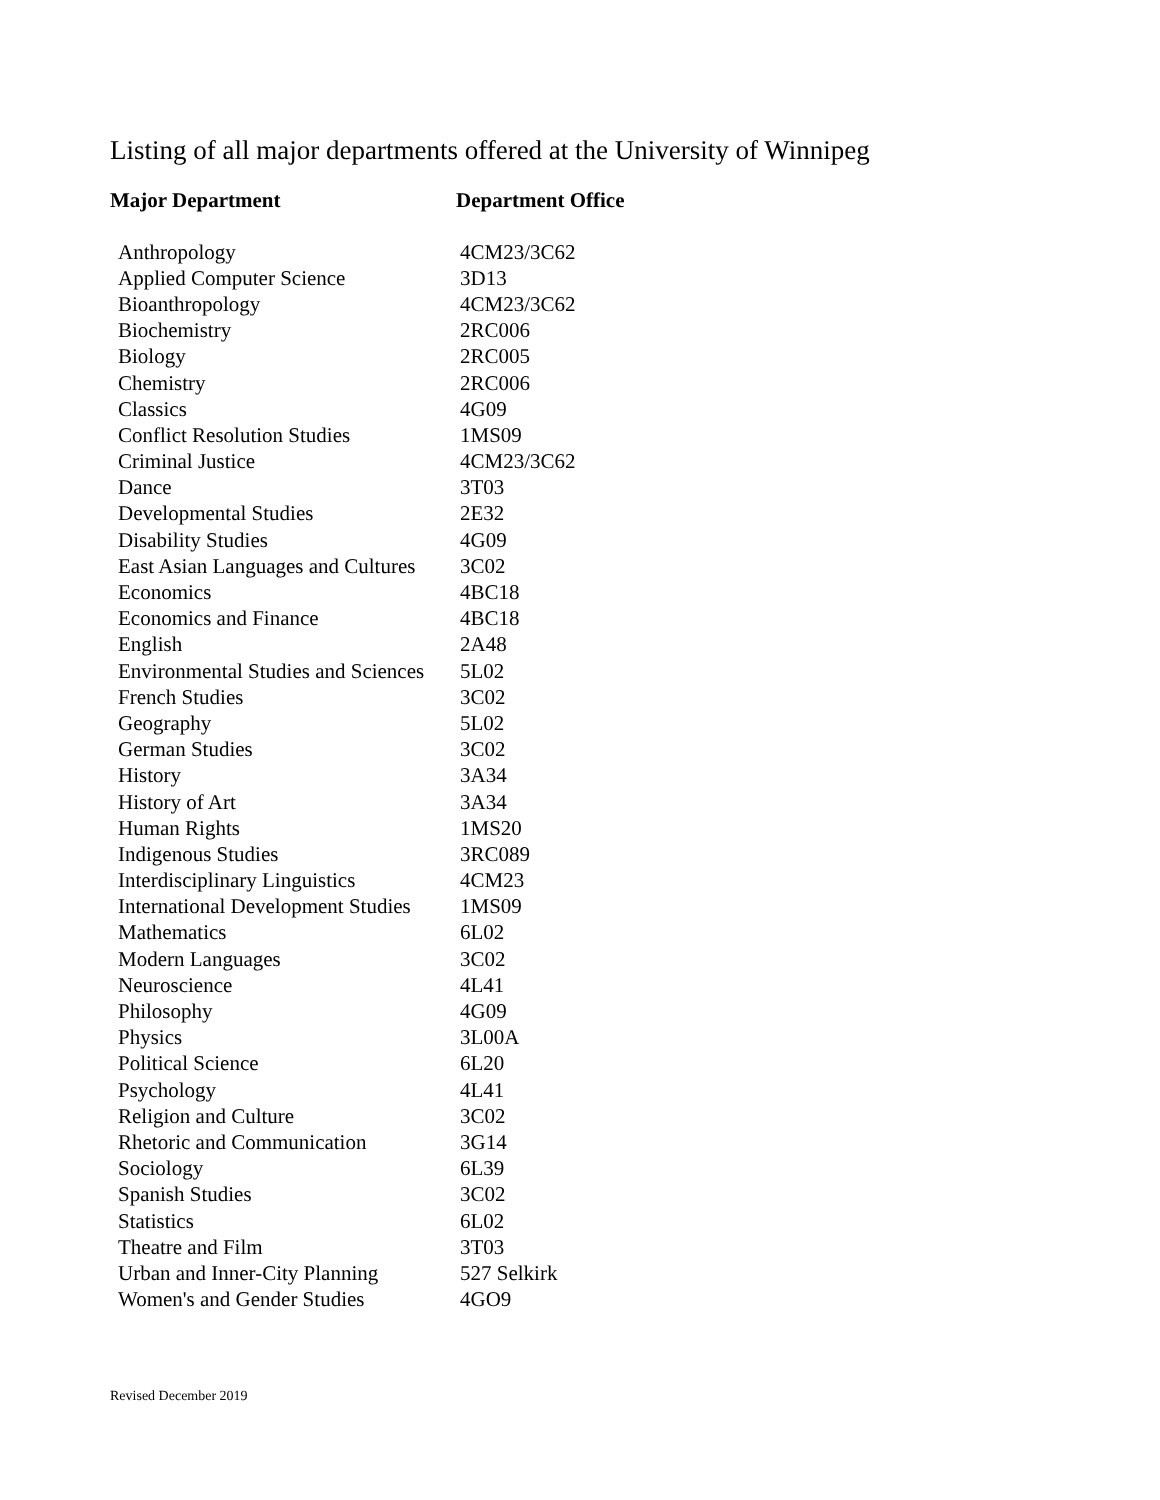Listing of all major departments offered at the University of Winnipeg
| Major Department | Department Office |
| --- | --- |
| Anthropology | 4CM23/3C62 |
| Applied Computer Science | 3D13 |
| Bioanthropology | 4CM23/3C62 |
| Biochemistry | 2RC006 |
| Biology | 2RC005 |
| Chemistry | 2RC006 |
| Classics | 4G09 |
| Conflict Resolution Studies | 1MS09 |
| Criminal Justice | 4CM23/3C62 |
| Dance | 3T03 |
| Developmental Studies | 2E32 |
| Disability Studies | 4G09 |
| East Asian Languages and Cultures | 3C02 |
| Economics | 4BC18 |
| Economics and Finance | 4BC18 |
| English | 2A48 |
| Environmental Studies and Sciences | 5L02 |
| French Studies | 3C02 |
| Geography | 5L02 |
| German Studies | 3C02 |
| History | 3A34 |
| History of Art | 3A34 |
| Human Rights | 1MS20 |
| Indigenous Studies | 3RC089 |
| Interdisciplinary Linguistics | 4CM23 |
| International Development Studies | 1MS09 |
| Mathematics | 6L02 |
| Modern Languages | 3C02 |
| Neuroscience | 4L41 |
| Philosophy | 4G09 |
| Physics | 3L00A |
| Political Science | 6L20 |
| Psychology | 4L41 |
| Religion and Culture | 3C02 |
| Rhetoric and Communication | 3G14 |
| Sociology | 6L39 |
| Spanish Studies | 3C02 |
| Statistics | 6L02 |
| Theatre and Film | 3T03 |
| Urban and Inner-City Planning | 527 Selkirk |
| Women's and Gender Studies | 4GO9 |
Revised December 2019